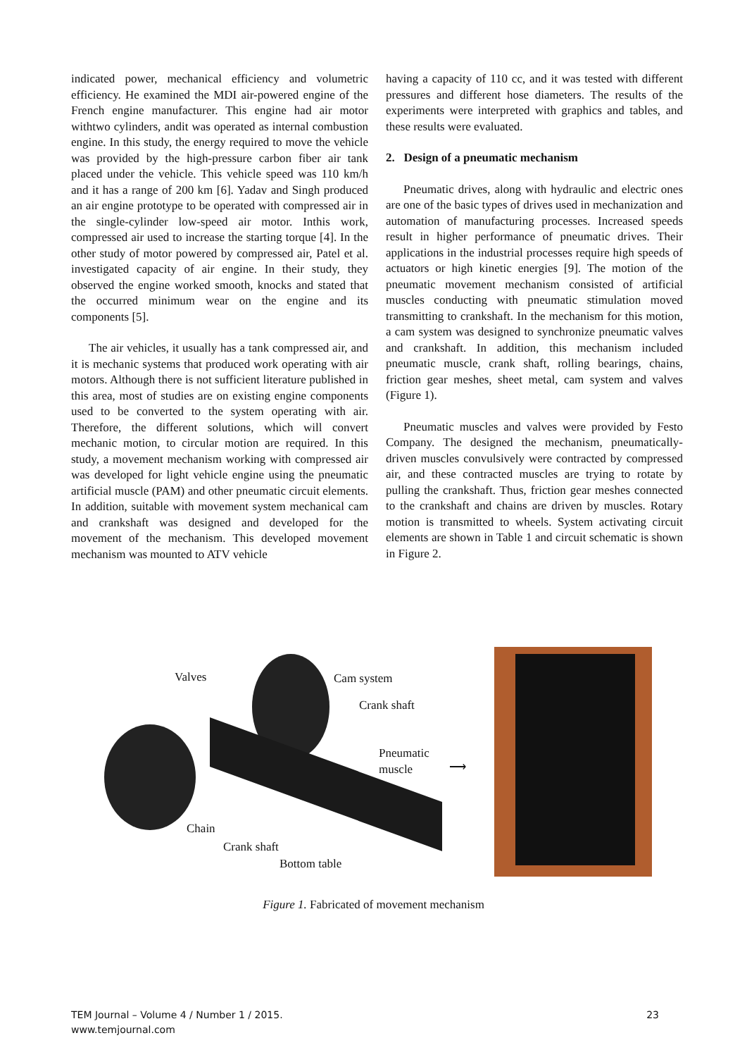indicated power, mechanical efficiency and volumetric efficiency. He examined the MDI air-powered engine of the French engine manufacturer. This engine had air motor withtwo cylinders, andit was operated as internal combustion engine. In this study, the energy required to move the vehicle was provided by the high-pressure carbon fiber air tank placed under the vehicle. This vehicle speed was 110 km/h and it has a range of 200 km [6]. Yadav and Singh produced an air engine prototype to be operated with compressed air in the single-cylinder low-speed air motor. Inthis work, compressed air used to increase the starting torque [4]. In the other study of motor powered by compressed air, Patel et al. investigated capacity of air engine. In their study, they observed the engine worked smooth, knocks and stated that the occurred minimum wear on the engine and its components [5].
The air vehicles, it usually has a tank compressed air, and it is mechanic systems that produced work operating with air motors. Although there is not sufficient literature published in this area, most of studies are on existing engine components used to be converted to the system operating with air. Therefore, the different solutions, which will convert mechanic motion, to circular motion are required. In this study, a movement mechanism working with compressed air was developed for light vehicle engine using the pneumatic artificial muscle (PAM) and other pneumatic circuit elements. In addition, suitable with movement system mechanical cam and crankshaft was designed and developed for the movement of the mechanism. This developed movement mechanism was mounted to ATV vehicle
having a capacity of 110 cc, and it was tested with different pressures and different hose diameters. The results of the experiments were interpreted with graphics and tables, and these results were evaluated.
2. Design of a pneumatic mechanism
Pneumatic drives, along with hydraulic and electric ones are one of the basic types of drives used in mechanization and automation of manufacturing processes. Increased speeds result in higher performance of pneumatic drives. Their applications in the industrial processes require high speeds of actuators or high kinetic energies [9]. The motion of the pneumatic movement mechanism consisted of artificial muscles conducting with pneumatic stimulation moved transmitting to crankshaft. In the mechanism for this motion, a cam system was designed to synchronize pneumatic valves and crankshaft. In addition, this mechanism included pneumatic muscle, crank shaft, rolling bearings, chains, friction gear meshes, sheet metal, cam system and valves (Figure 1).
Pneumatic muscles and valves were provided by Festo Company. The designed the mechanism, pneumatically-driven muscles convulsively were contracted by compressed air, and these contracted muscles are trying to rotate by pulling the crankshaft. Thus, friction gear meshes connected to the crankshaft and chains are driven by muscles. Rotary motion is transmitted to wheels. System activating circuit elements are shown in Table 1 and circuit schematic is shown in Figure 2.
Valves Cam system
Crank shaft
Pneumatic
muscle ⟶
Chain
Crank shaft
Bottom table
Figure 1. Fabricated of movement mechanism
TEM Journal – Volume 4 / Number 1 / 2015.
www.temjournal.com
23